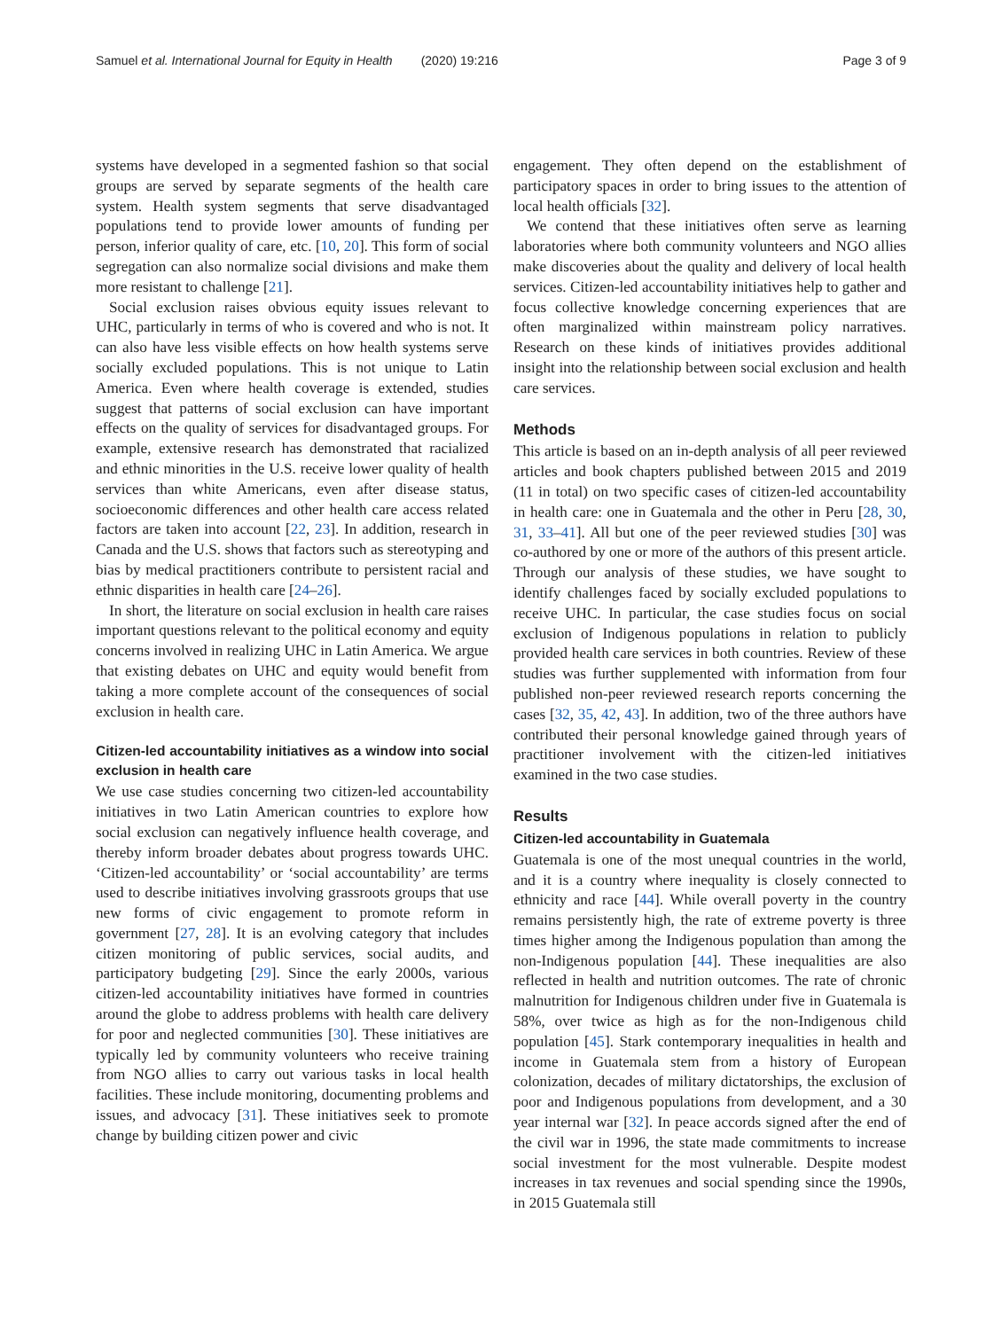Samuel et al. International Journal for Equity in Health (2020) 19:216
Page 3 of 9
systems have developed in a segmented fashion so that social groups are served by separate segments of the health care system. Health system segments that serve disadvantaged populations tend to provide lower amounts of funding per person, inferior quality of care, etc. [10, 20]. This form of social segregation can also normalize social divisions and make them more resistant to challenge [21].
Social exclusion raises obvious equity issues relevant to UHC, particularly in terms of who is covered and who is not. It can also have less visible effects on how health systems serve socially excluded populations. This is not unique to Latin America. Even where health coverage is extended, studies suggest that patterns of social exclusion can have important effects on the quality of services for disadvantaged groups. For example, extensive research has demonstrated that racialized and ethnic minorities in the U.S. receive lower quality of health services than white Americans, even after disease status, socioeconomic differences and other health care access related factors are taken into account [22, 23]. In addition, research in Canada and the U.S. shows that factors such as stereotyping and bias by medical practitioners contribute to persistent racial and ethnic disparities in health care [24–26].
In short, the literature on social exclusion in health care raises important questions relevant to the political economy and equity concerns involved in realizing UHC in Latin America. We argue that existing debates on UHC and equity would benefit from taking a more complete account of the consequences of social exclusion in health care.
Citizen-led accountability initiatives as a window into social exclusion in health care
We use case studies concerning two citizen-led accountability initiatives in two Latin American countries to explore how social exclusion can negatively influence health coverage, and thereby inform broader debates about progress towards UHC. ‘Citizen-led accountability’ or ‘social accountability’ are terms used to describe initiatives involving grassroots groups that use new forms of civic engagement to promote reform in government [27, 28]. It is an evolving category that includes citizen monitoring of public services, social audits, and participatory budgeting [29]. Since the early 2000s, various citizen-led accountability initiatives have formed in countries around the globe to address problems with health care delivery for poor and neglected communities [30]. These initiatives are typically led by community volunteers who receive training from NGO allies to carry out various tasks in local health facilities. These include monitoring, documenting problems and issues, and advocacy [31]. These initiatives seek to promote change by building citizen power and civic
engagement. They often depend on the establishment of participatory spaces in order to bring issues to the attention of local health officials [32].
We contend that these initiatives often serve as learning laboratories where both community volunteers and NGO allies make discoveries about the quality and delivery of local health services. Citizen-led accountability initiatives help to gather and focus collective knowledge concerning experiences that are often marginalized within mainstream policy narratives. Research on these kinds of initiatives provides additional insight into the relationship between social exclusion and health care services.
Methods
This article is based on an in-depth analysis of all peer reviewed articles and book chapters published between 2015 and 2019 (11 in total) on two specific cases of citizen-led accountability in health care: one in Guatemala and the other in Peru [28, 30, 31, 33–41]. All but one of the peer reviewed studies [30] was co-authored by one or more of the authors of this present article. Through our analysis of these studies, we have sought to identify challenges faced by socially excluded populations to receive UHC. In particular, the case studies focus on social exclusion of Indigenous populations in relation to publicly provided health care services in both countries. Review of these studies was further supplemented with information from four published non-peer reviewed research reports concerning the cases [32, 35, 42, 43]. In addition, two of the three authors have contributed their personal knowledge gained through years of practitioner involvement with the citizen-led initiatives examined in the two case studies.
Results
Citizen-led accountability in Guatemala
Guatemala is one of the most unequal countries in the world, and it is a country where inequality is closely connected to ethnicity and race [44]. While overall poverty in the country remains persistently high, the rate of extreme poverty is three times higher among the Indigenous population than among the non-Indigenous population [44]. These inequalities are also reflected in health and nutrition outcomes. The rate of chronic malnutrition for Indigenous children under five in Guatemala is 58%, over twice as high as for the non-Indigenous child population [45]. Stark contemporary inequalities in health and income in Guatemala stem from a history of European colonization, decades of military dictatorships, the exclusion of poor and Indigenous populations from development, and a 30 year internal war [32]. In peace accords signed after the end of the civil war in 1996, the state made commitments to increase social investment for the most vulnerable. Despite modest increases in tax revenues and social spending since the 1990s, in 2015 Guatemala still